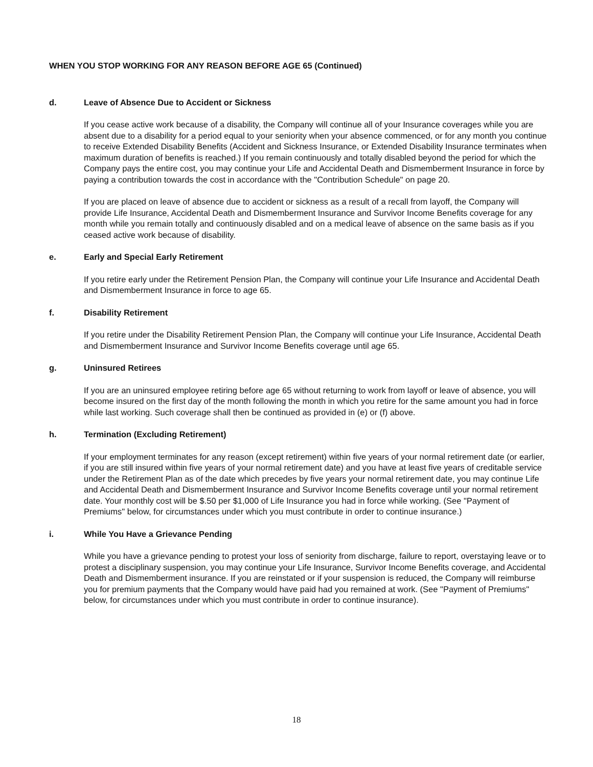WHEN YOU STOP WORKING FOR ANY REASON BEFORE AGE 65 (Continued)
d. Leave of Absence Due to Accident or Sickness
If you cease active work because of a disability, the Company will continue all of your Insurance coverages while you are absent due to a disability for a period equal to your seniority when your absence commenced, or for any month you continue to receive Extended Disability Benefits (Accident and Sickness Insurance, or Extended Disability Insurance terminates when maximum duration of benefits is reached.) If you remain continuously and totally disabled beyond the period for which the Company pays the entire cost, you may continue your Life and Accidental Death and Dismemberment Insurance in force by paying a contribution towards the cost in accordance with the "Contribution Schedule" on page 20.
If you are placed on leave of absence due to accident or sickness as a result of a recall from layoff, the Company will provide Life Insurance, Accidental Death and Dismemberment Insurance and Survivor Income Benefits coverage for any month while you remain totally and continuously disabled and on a medical leave of absence on the same basis as if you ceased active work because of disability.
e. Early and Special Early Retirement
If you retire early under the Retirement Pension Plan, the Company will continue your Life Insurance and Accidental Death and Dismemberment Insurance in force to age 65.
f. Disability Retirement
If you retire under the Disability Retirement Pension Plan, the Company will continue your Life Insurance, Accidental Death and Dismemberment Insurance and Survivor Income Benefits coverage until age 65.
g. Uninsured Retirees
If you are an uninsured employee retiring before age 65 without returning to work from layoff or leave of absence, you will become insured on the first day of the month following the month in which you retire for the same amount you had in force while last working. Such coverage shall then be continued as provided in (e) or (f) above.
h. Termination (Excluding Retirement)
If your employment terminates for any reason (except retirement) within five years of your normal retirement date (or earlier, if you are still insured within five years of your normal retirement date) and you have at least five years of creditable service under the Retirement Plan as of the date which precedes by five years your normal retirement date, you may continue Life and Accidental Death and Dismemberment Insurance and Survivor Income Benefits coverage until your normal retirement date. Your monthly cost will be $.50 per $1,000 of Life Insurance you had in force while working. (See "Payment of Premiums" below, for circumstances under which you must contribute in order to continue insurance.)
i. While You Have a Grievance Pending
While you have a grievance pending to protest your loss of seniority from discharge, failure to report, overstaying leave or to protest a disciplinary suspension, you may continue your Life Insurance, Survivor Income Benefits coverage, and Accidental Death and Dismemberment insurance. If you are reinstated or if your suspension is reduced, the Company will reimburse you for premium payments that the Company would have paid had you remained at work. (See "Payment of Premiums" below, for circumstances under which you must contribute in order to continue insurance).
18